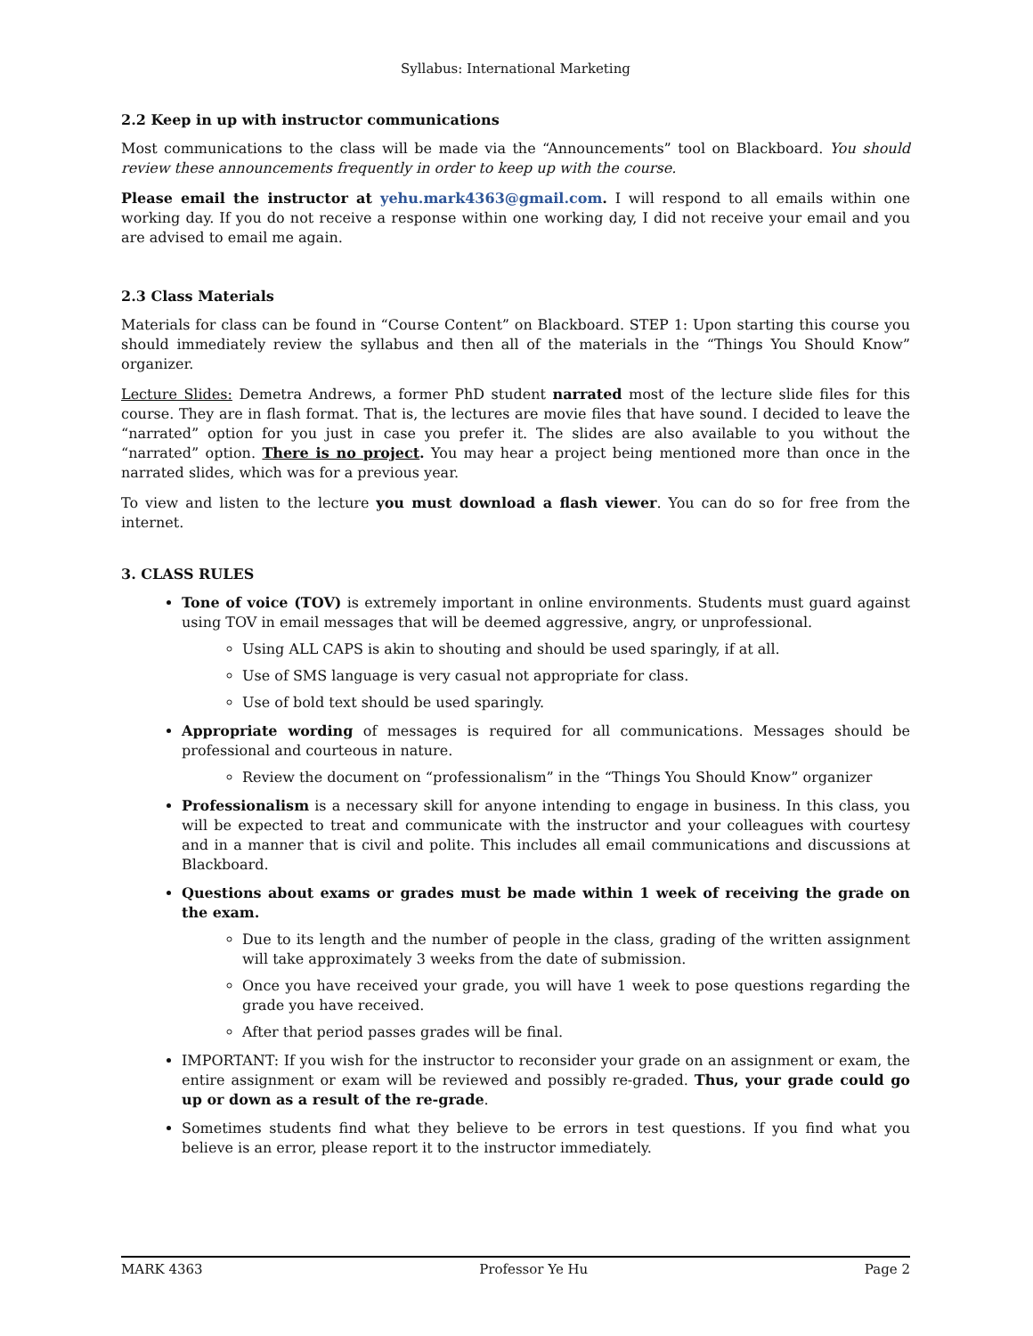Syllabus: International Marketing
2.2 Keep in up with instructor communications
Most communications to the class will be made via the “Announcements” tool on Blackboard. You should review these announcements frequently in order to keep up with the course.
Please email the instructor at yehu.mark4363@gmail.com. I will respond to all emails within one working day. If you do not receive a response within one working day, I did not receive your email and you are advised to email me again.
2.3 Class Materials
Materials for class can be found in “Course Content” on Blackboard. STEP 1: Upon starting this course you should immediately review the syllabus and then all of the materials in the “Things You Should Know” organizer.
Lecture Slides: Demetra Andrews, a former PhD student narrated most of the lecture slide files for this course. They are in flash format. That is, the lectures are movie files that have sound. I decided to leave the “narrated” option for you just in case you prefer it. The slides are also available to you without the “narrated” option. There is no project. You may hear a project being mentioned more than once in the narrated slides, which was for a previous year.
To view and listen to the lecture you must download a flash viewer. You can do so for free from the internet.
3. CLASS RULES
Tone of voice (TOV) is extremely important in online environments. Students must guard against using TOV in email messages that will be deemed aggressive, angry, or unprofessional.
Using ALL CAPS is akin to shouting and should be used sparingly, if at all.
Use of SMS language is very casual not appropriate for class.
Use of bold text should be used sparingly.
Appropriate wording of messages is required for all communications. Messages should be professional and courteous in nature.
Review the document on “professionalism” in the “Things You Should Know” organizer
Professionalism is a necessary skill for anyone intending to engage in business. In this class, you will be expected to treat and communicate with the instructor and your colleagues with courtesy and in a manner that is civil and polite. This includes all email communications and discussions at Blackboard.
Questions about exams or grades must be made within 1 week of receiving the grade on the exam.
Due to its length and the number of people in the class, grading of the written assignment will take approximately 3 weeks from the date of submission.
Once you have received your grade, you will have 1 week to pose questions regarding the grade you have received.
After that period passes grades will be final.
IMPORTANT: If you wish for the instructor to reconsider your grade on an assignment or exam, the entire assignment or exam will be reviewed and possibly re-graded. Thus, your grade could go up or down as a result of the re-grade.
Sometimes students find what they believe to be errors in test questions. If you find what you believe is an error, please report it to the instructor immediately.
MARK 4363 Professor Ye Hu Page 2